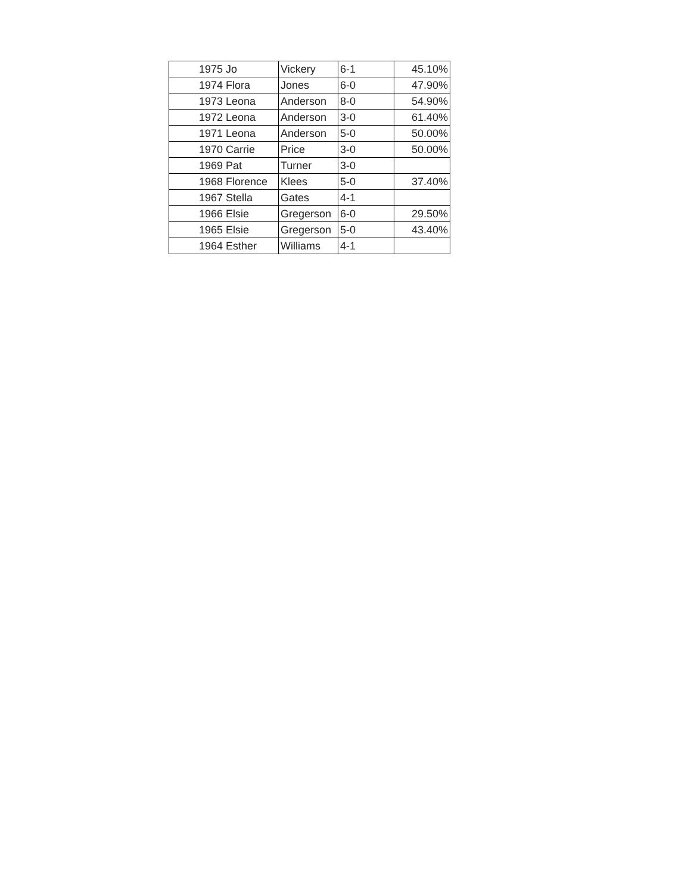| 1975 | Jo | Vickery | 6-1 | 45.10% |
| 1974 | Flora | Jones | 6-0 | 47.90% |
| 1973 | Leona | Anderson | 8-0 | 54.90% |
| 1972 | Leona | Anderson | 3-0 | 61.40% |
| 1971 | Leona | Anderson | 5-0 | 50.00% |
| 1970 | Carrie | Price | 3-0 | 50.00% |
| 1969 | Pat | Turner | 3-0 | |
| 1968 | Florence | Klees | 5-0 | 37.40% |
| 1967 | Stella | Gates | 4-1 | |
| 1966 | Elsie | Gregerson | 6-0 | 29.50% |
| 1965 | Elsie | Gregerson | 5-0 | 43.40% |
| 1964 | Esther | Williams | 4-1 | |